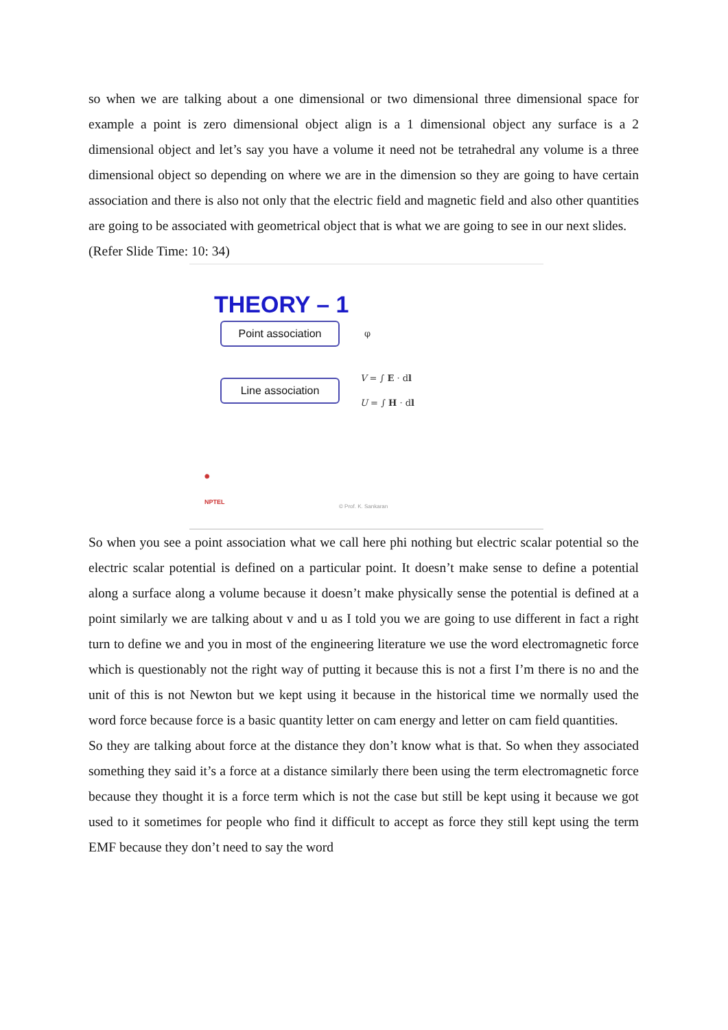so when we are talking about a one dimensional or two dimensional three dimensional space for example a point is zero dimensional object align is a 1 dimensional object any surface is a 2 dimensional object and let’s say you have a volume it need not be tetrahedral any volume is a three dimensional object so depending on where we are in the dimension so they are going to have certain association and there is also not only that the electric field and magnetic field and also other quantities are going to be associated with geometrical object that is what we are going to see in our next slides.
(Refer Slide Time: 10: 34)
THEORY – 1
Point association
φ
Line association
V = ∫ E · dl
U = ∫ H · dl
✺
NPTEL
© Prof. K. Sankaran
So when you see a point association what we call here phi nothing but electric scalar potential so the electric scalar potential is defined on a particular point. It doesn’t make sense to define a potential along a surface along a volume because it doesn’t make physically sense the potential is defined at a point similarly we are talking about v and u as I told you we are going to use different in fact a right turn to define we and you in most of the engineering literature we use the word electromagnetic force which is questionably not the right way of putting it because this is not a first I’m there is no and the unit of this is not Newton but we kept using it because in the historical time we normally used the word force because force is a basic quantity letter on cam energy and letter on cam field quantities.
So they are talking about force at the distance they don’t know what is that. So when they associated something they said it’s a force at a distance similarly there been using the term electromagnetic force because they thought it is a force term which is not the case but still be kept using it because we got used to it sometimes for people who find it difficult to accept as force they still kept using the term EMF because they don’t need to say the word